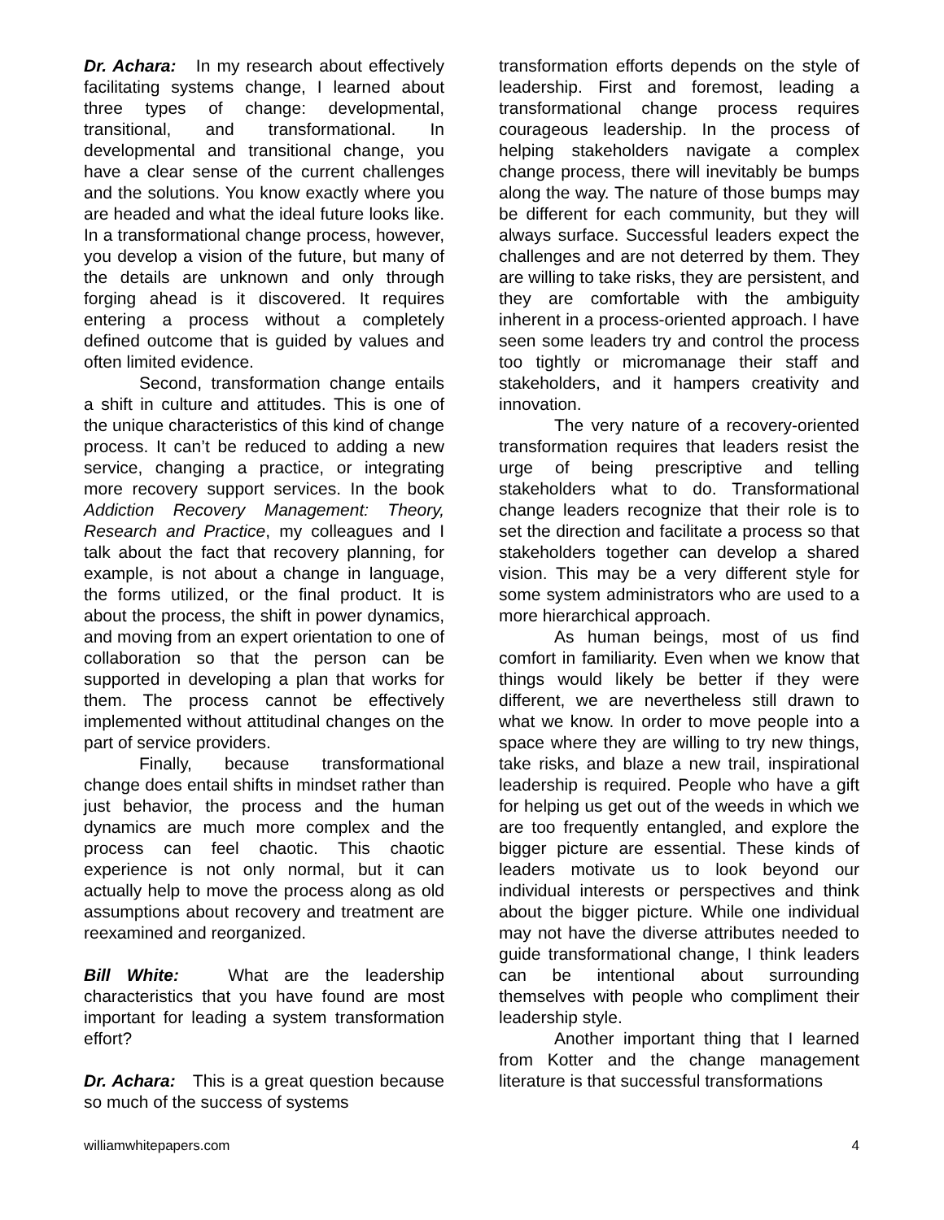Dr. Achara: In my research about effectively facilitating systems change, I learned about three types of change: developmental, transitional, and transformational. In developmental and transitional change, you have a clear sense of the current challenges and the solutions. You know exactly where you are headed and what the ideal future looks like. In a transformational change process, however, you develop a vision of the future, but many of the details are unknown and only through forging ahead is it discovered. It requires entering a process without a completely defined outcome that is guided by values and often limited evidence.
Second, transformation change entails a shift in culture and attitudes. This is one of the unique characteristics of this kind of change process. It can’t be reduced to adding a new service, changing a practice, or integrating more recovery support services. In the book Addiction Recovery Management: Theory, Research and Practice, my colleagues and I talk about the fact that recovery planning, for example, is not about a change in language, the forms utilized, or the final product. It is about the process, the shift in power dynamics, and moving from an expert orientation to one of collaboration so that the person can be supported in developing a plan that works for them. The process cannot be effectively implemented without attitudinal changes on the part of service providers.
Finally, because transformational change does entail shifts in mindset rather than just behavior, the process and the human dynamics are much more complex and the process can feel chaotic. This chaotic experience is not only normal, but it can actually help to move the process along as old assumptions about recovery and treatment are reexamined and reorganized.
Bill White: What are the leadership characteristics that you have found are most important for leading a system transformation effort?
Dr. Achara: This is a great question because so much of the success of systems
transformation efforts depends on the style of leadership. First and foremost, leading a transformational change process requires courageous leadership. In the process of helping stakeholders navigate a complex change process, there will inevitably be bumps along the way. The nature of those bumps may be different for each community, but they will always surface. Successful leaders expect the challenges and are not deterred by them. They are willing to take risks, they are persistent, and they are comfortable with the ambiguity inherent in a process-oriented approach. I have seen some leaders try and control the process too tightly or micromanage their staff and stakeholders, and it hampers creativity and innovation.
The very nature of a recovery-oriented transformation requires that leaders resist the urge of being prescriptive and telling stakeholders what to do. Transformational change leaders recognize that their role is to set the direction and facilitate a process so that stakeholders together can develop a shared vision. This may be a very different style for some system administrators who are used to a more hierarchical approach.
As human beings, most of us find comfort in familiarity. Even when we know that things would likely be better if they were different, we are nevertheless still drawn to what we know. In order to move people into a space where they are willing to try new things, take risks, and blaze a new trail, inspirational leadership is required. People who have a gift for helping us get out of the weeds in which we are too frequently entangled, and explore the bigger picture are essential. These kinds of leaders motivate us to look beyond our individual interests or perspectives and think about the bigger picture. While one individual may not have the diverse attributes needed to guide transformational change, I think leaders can be intentional about surrounding themselves with people who compliment their leadership style.
Another important thing that I learned from Kotter and the change management literature is that successful transformations
williamwhitepapers.com 4